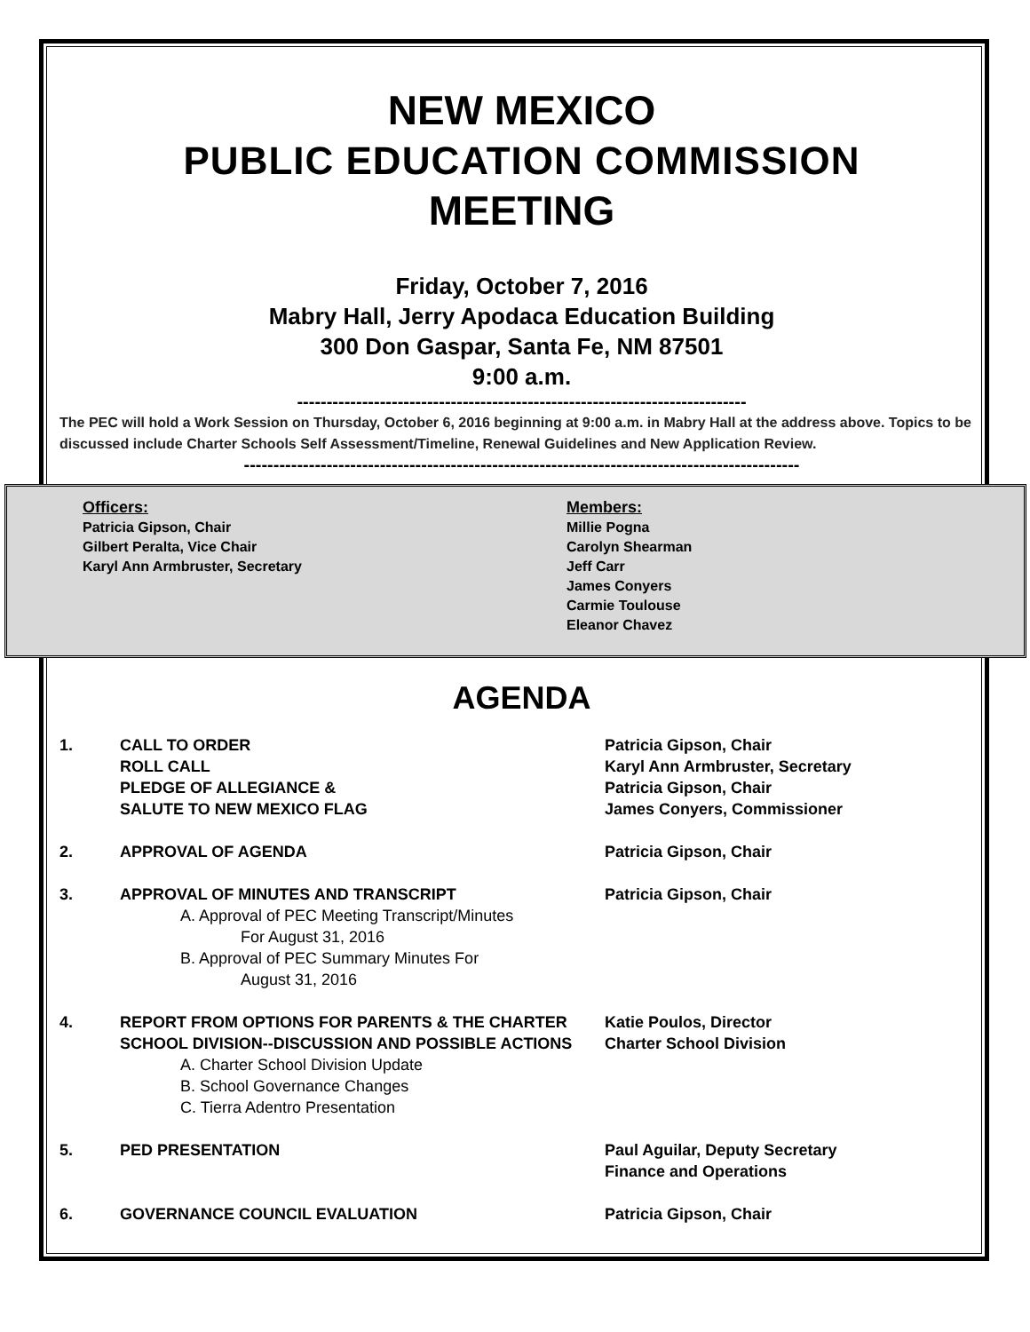NEW MEXICO
PUBLIC EDUCATION COMMISSION
MEETING
Friday, October 7, 2016
Mabry Hall, Jerry Apodaca Education Building
300 Don Gaspar, Santa Fe, NM 87501
9:00 a.m.
----------------------------------------------------------------------------
The PEC will hold a Work Session on Thursday, October 6, 2016 beginning at 9:00 a.m. in Mabry Hall at the address above. Topics to be discussed include Charter Schools Self Assessment/Timeline, Renewal Guidelines and New Application Review.
----------------------------------------------------------------------------------------------
Officers:
Patricia Gipson, Chair
Gilbert Peralta, Vice Chair
Karyl Ann Armbruster, Secretary
Members:
Millie Pogna
Carolyn Shearman
Jeff Carr
James Conyers
Carmie Toulouse
Eleanor Chavez
AGENDA
1. CALL TO ORDER
ROLL CALL
PLEDGE OF ALLEGIANCE &
SALUTE TO NEW MEXICO FLAG
Patricia Gipson, Chair
Karyl Ann Armbruster, Secretary
Patricia Gipson, Chair
James Conyers, Commissioner
2. APPROVAL OF AGENDA Patricia Gipson, Chair
3. APPROVAL OF MINUTES AND TRANSCRIPT
A. Approval of PEC Meeting Transcript/Minutes
For August 31, 2016
B. Approval of PEC Summary Minutes For
August 31, 2016
Patricia Gipson, Chair
4. REPORT FROM OPTIONS FOR PARENTS & THE CHARTER SCHOOL DIVISION--DISCUSSION AND POSSIBLE ACTIONS
A. Charter School Division Update
B. School Governance Changes
C. Tierra Adentro Presentation
Katie Poulos, Director
Charter School Division
5. PED PRESENTATION Paul Aguilar, Deputy Secretary
Finance and Operations
6. GOVERNANCE COUNCIL EVALUATION Patricia Gipson, Chair